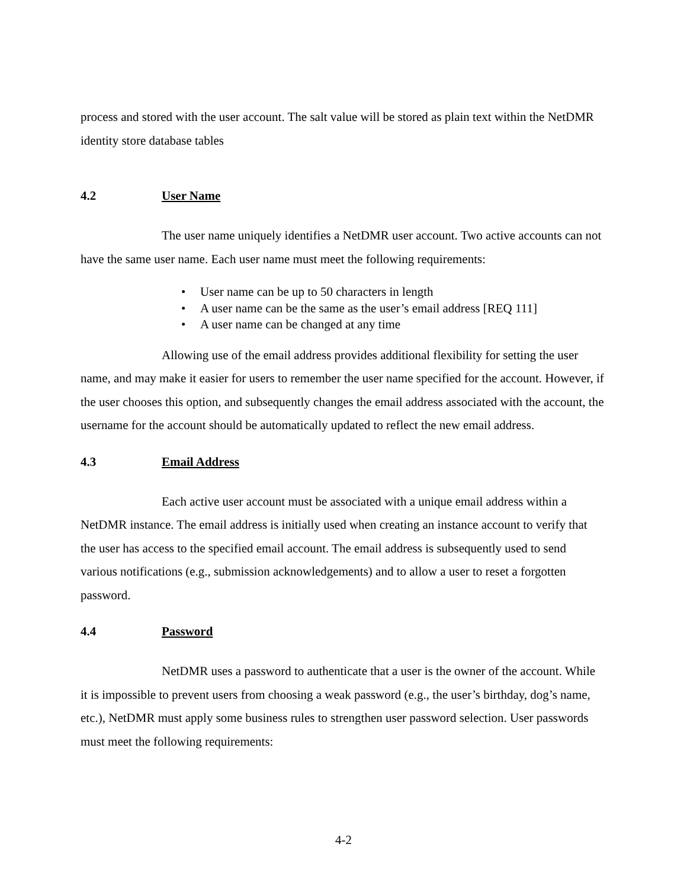process and stored with the user account. The salt value will be stored as plain text within the NetDMR identity store database tables
4.2 User Name
The user name uniquely identifies a NetDMR user account. Two active accounts can not have the same user name. Each user name must meet the following requirements:
• User name can be up to 50 characters in length
• A user name can be the same as the user’s email address [REQ 111]
• A user name can be changed at any time
Allowing use of the email address provides additional flexibility for setting the user name, and may make it easier for users to remember the user name specified for the account. However, if the user chooses this option, and subsequently changes the email address associated with the account, the username for the account should be automatically updated to reflect the new email address.
4.3 Email Address
Each active user account must be associated with a unique email address within a NetDMR instance. The email address is initially used when creating an instance account to verify that the user has access to the specified email account. The email address is subsequently used to send various notifications (e.g., submission acknowledgements) and to allow a user to reset a forgotten password.
4.4 Password
NetDMR uses a password to authenticate that a user is the owner of the account. While it is impossible to prevent users from choosing a weak password (e.g., the user’s birthday, dog’s name, etc.), NetDMR must apply some business rules to strengthen user password selection. User passwords must meet the following requirements:
4-2